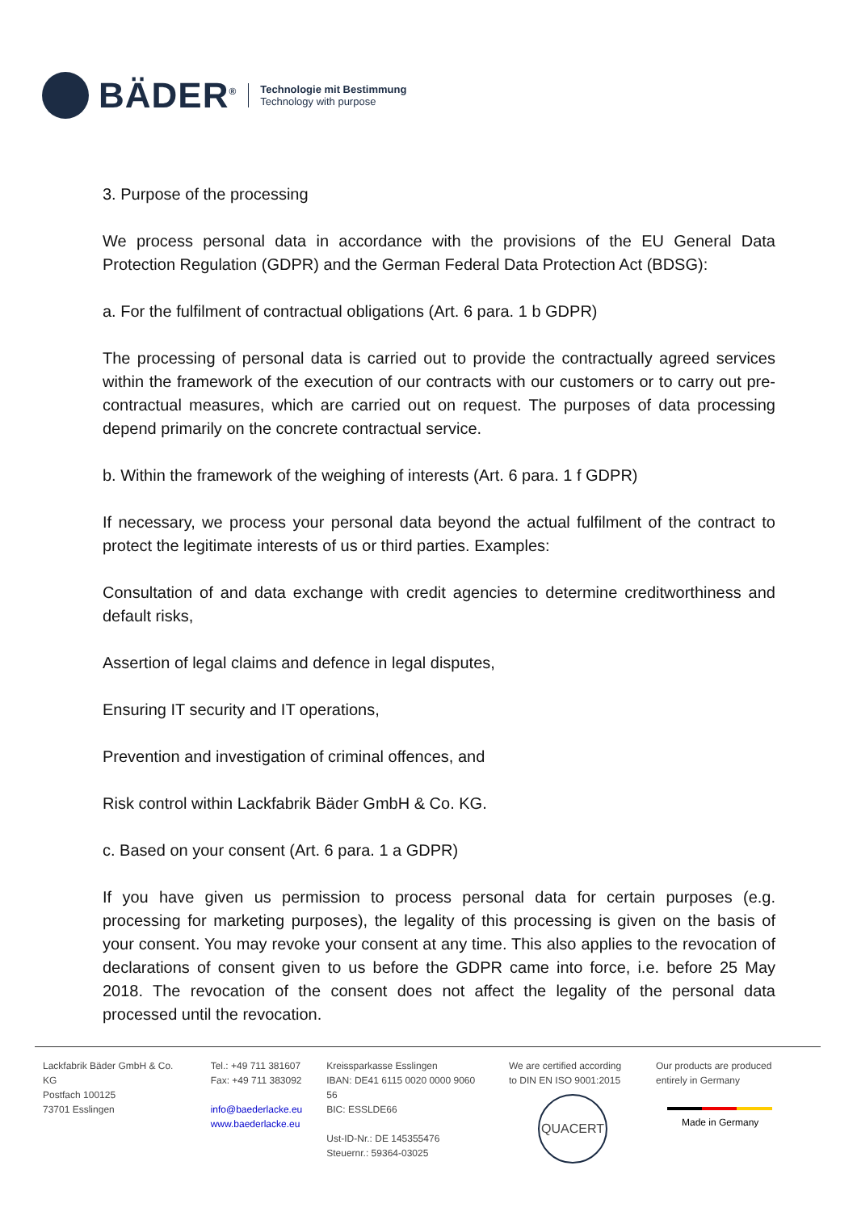BÄDER<sup>®</sup>
Technologie mit Bestimmung
Technology with purpose
3. Purpose of the processing
We process personal data in accordance with the provisions of the EU General Data Protection Regulation (GDPR) and the German Federal Data Protection Act (BDSG):
a. For the fulfilment of contractual obligations (Art. 6 para. 1 b GDPR)
The processing of personal data is carried out to provide the contractually agreed services within the framework of the execution of our contracts with our customers or to carry out pre-contractual measures, which are carried out on request. The purposes of data processing depend primarily on the concrete contractual service.
b. Within the framework of the weighing of interests (Art. 6 para. 1 f GDPR)
If necessary, we process your personal data beyond the actual fulfilment of the contract to protect the legitimate interests of us or third parties. Examples:
Consultation of and data exchange with credit agencies to determine creditworthiness and default risks,
Assertion of legal claims and defence in legal disputes,
Ensuring IT security and IT operations,
Prevention and investigation of criminal offences, and
Risk control within Lackfabrik Bäder GmbH & Co. KG.
c. Based on your consent (Art. 6 para. 1 a GDPR)
If you have given us permission to process personal data for certain purposes (e.g. processing for marketing purposes), the legality of this processing is given on the basis of your consent. You may revoke your consent at any time. This also applies to the revocation of declarations of consent given to us before the GDPR came into force, i.e. before 25 May 2018. The revocation of the consent does not affect the legality of the personal data processed until the revocation.
Lackfabrik Bäder GmbH & Co. KG
Postfach 100125
73701 Esslingen
Tel.: +49 711 381607
Fax: +49 711 383092
info@baederlacke.eu
www.baederlacke.eu
Kreissparkasse Esslingen
IBAN: DE41 6115 0020 0000 9060 56
BIC: ESSLDE66
Ust-ID-Nr.: DE 145355476
Steuernr.: 59364-03025
We are certified according
to DIN EN ISO 9001:2015
QUACERT
Our products are produced
entirely in Germany
Made in Germany